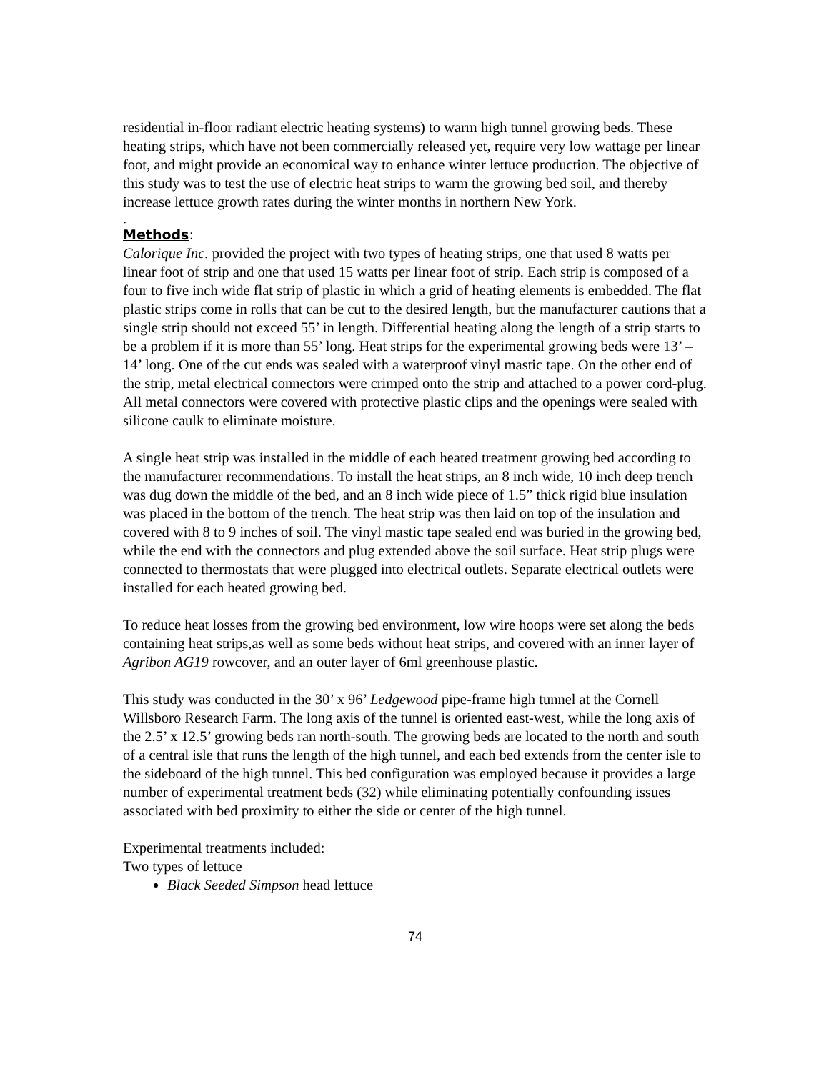residential in-floor radiant electric heating systems) to warm high tunnel growing beds. These heating strips, which have not been commercially released yet, require very low wattage per linear foot, and might provide an economical way to enhance winter lettuce production. The objective of this study was to test the use of electric heat strips to warm the growing bed soil, and thereby increase lettuce growth rates during the winter months in northern New York.
.
Methods:
Calorique Inc. provided the project with two types of heating strips, one that used 8 watts per linear foot of strip and one that used 15 watts per linear foot of strip. Each strip is composed of a four to five inch wide flat strip of plastic in which a grid of heating elements is embedded. The flat plastic strips come in rolls that can be cut to the desired length, but the manufacturer cautions that a single strip should not exceed 55’ in length. Differential heating along the length of a strip starts to be a problem if it is more than 55’ long. Heat strips for the experimental growing beds were 13’ – 14’ long. One of the cut ends was sealed with a waterproof vinyl mastic tape. On the other end of the strip, metal electrical connectors were crimped onto the strip and attached to a power cord-plug. All metal connectors were covered with protective plastic clips and the openings were sealed with silicone caulk to eliminate moisture.
A single heat strip was installed in the middle of each heated treatment growing bed according to the manufacturer recommendations. To install the heat strips, an 8 inch wide, 10 inch deep trench was dug down the middle of the bed, and an 8 inch wide piece of 1.5” thick rigid blue insulation was placed in the bottom of the trench. The heat strip was then laid on top of the insulation and covered with 8 to 9 inches of soil. The vinyl mastic tape sealed end was buried in the growing bed, while the end with the connectors and plug extended above the soil surface. Heat strip plugs were connected to thermostats that were plugged into electrical outlets. Separate electrical outlets were installed for each heated growing bed.
To reduce heat losses from the growing bed environment, low wire hoops were set along the beds containing heat strips,as well as some beds without heat strips, and covered with an inner layer of Agribon AG19 rowcover, and an outer layer of 6ml greenhouse plastic.
This study was conducted in the 30’ x 96’ Ledgewood pipe-frame high tunnel at the Cornell Willsboro Research Farm. The long axis of the tunnel is oriented east-west, while the long axis of the 2.5’ x 12.5’ growing beds ran north-south. The growing beds are located to the north and south of a central isle that runs the length of the high tunnel, and each bed extends from the center isle to the sideboard of the high tunnel. This bed configuration was employed because it provides a large number of experimental treatment beds (32) while eliminating potentially confounding issues associated with bed proximity to either the side or center of the high tunnel.
Experimental treatments included:
Two types of lettuce
Black Seeded Simpson head lettuce
74